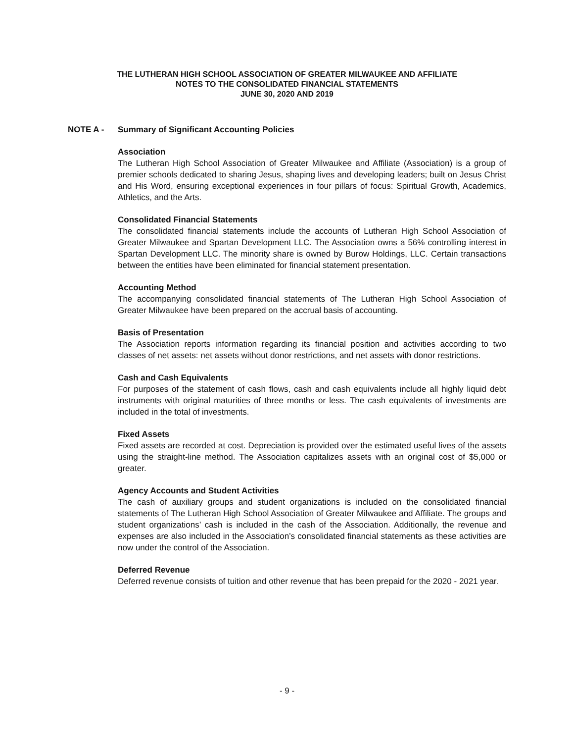THE LUTHERAN HIGH SCHOOL ASSOCIATION OF GREATER MILWAUKEE AND AFFILIATE
NOTES TO THE CONSOLIDATED FINANCIAL STATEMENTS
JUNE 30, 2020 AND 2019
NOTE A - Summary of Significant Accounting Policies
Association
The Lutheran High School Association of Greater Milwaukee and Affiliate (Association) is a group of premier schools dedicated to sharing Jesus, shaping lives and developing leaders; built on Jesus Christ and His Word, ensuring exceptional experiences in four pillars of focus: Spiritual Growth, Academics, Athletics, and the Arts.
Consolidated Financial Statements
The consolidated financial statements include the accounts of Lutheran High School Association of Greater Milwaukee and Spartan Development LLC. The Association owns a 56% controlling interest in Spartan Development LLC. The minority share is owned by Burow Holdings, LLC. Certain transactions between the entities have been eliminated for financial statement presentation.
Accounting Method
The accompanying consolidated financial statements of The Lutheran High School Association of Greater Milwaukee have been prepared on the accrual basis of accounting.
Basis of Presentation
The Association reports information regarding its financial position and activities according to two classes of net assets: net assets without donor restrictions, and net assets with donor restrictions.
Cash and Cash Equivalents
For purposes of the statement of cash flows, cash and cash equivalents include all highly liquid debt instruments with original maturities of three months or less. The cash equivalents of investments are included in the total of investments.
Fixed Assets
Fixed assets are recorded at cost. Depreciation is provided over the estimated useful lives of the assets using the straight-line method. The Association capitalizes assets with an original cost of $5,000 or greater.
Agency Accounts and Student Activities
The cash of auxiliary groups and student organizations is included on the consolidated financial statements of The Lutheran High School Association of Greater Milwaukee and Affiliate. The groups and student organizations’ cash is included in the cash of the Association. Additionally, the revenue and expenses are also included in the Association’s consolidated financial statements as these activities are now under the control of the Association.
Deferred Revenue
Deferred revenue consists of tuition and other revenue that has been prepaid for the 2020 - 2021 year.
- 9 -